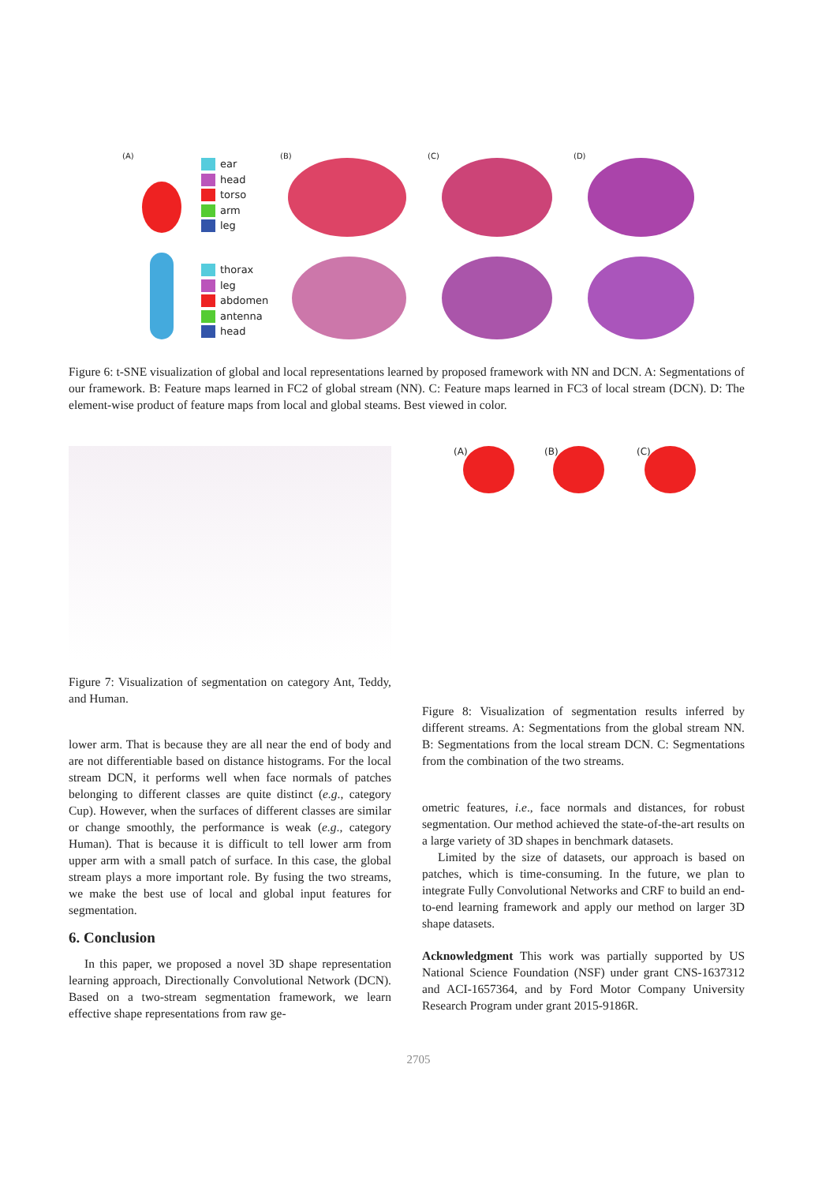(A) (B) (C) (D)
ear
head
torso
arm
leg
thorax
leg
abdomen
antenna
head
Figure 6: t-SNE visualization of global and local representations learned by proposed framework with NN and DCN. A: Segmentations of our framework. B: Feature maps learned in FC2 of global stream (NN). C: Feature maps learned in FC3 of local stream (DCN). D: The element-wise product of feature maps from local and global steams. Best viewed in color.
Figure 7: Visualization of segmentation on category Ant, Teddy, and Human.
lower arm. That is because they are all near the end of body and are not differentiable based on distance histograms. For the local stream DCN, it performs well when face normals of patches belonging to different classes are quite distinct (e.g., category Cup). However, when the surfaces of different classes are similar or change smoothly, the performance is weak (e.g., category Human). That is because it is difficult to tell lower arm from upper arm with a small patch of surface. In this case, the global stream plays a more important role. By fusing the two streams, we make the best use of local and global input features for segmentation.
6. Conclusion
In this paper, we proposed a novel 3D shape representation learning approach, Directionally Convolutional Network (DCN). Based on a two-stream segmentation framework, we learn effective shape representations from raw ge-
(A) (B) (C)
Figure 8: Visualization of segmentation results inferred by different streams. A: Segmentations from the global stream NN. B: Segmentations from the local stream DCN. C: Segmentations from the combination of the two streams.
ometric features, i.e., face normals and distances, for robust segmentation. Our method achieved the state-of-the-art results on a large variety of 3D shapes in benchmark datasets.
Limited by the size of datasets, our approach is based on patches, which is time-consuming. In the future, we plan to integrate Fully Convolutional Networks and CRF to build an end-to-end learning framework and apply our method on larger 3D shape datasets.
Acknowledgment This work was partially supported by US National Science Foundation (NSF) under grant CNS-1637312 and ACI-1657364, and by Ford Motor Company University Research Program under grant 2015-9186R.
2705